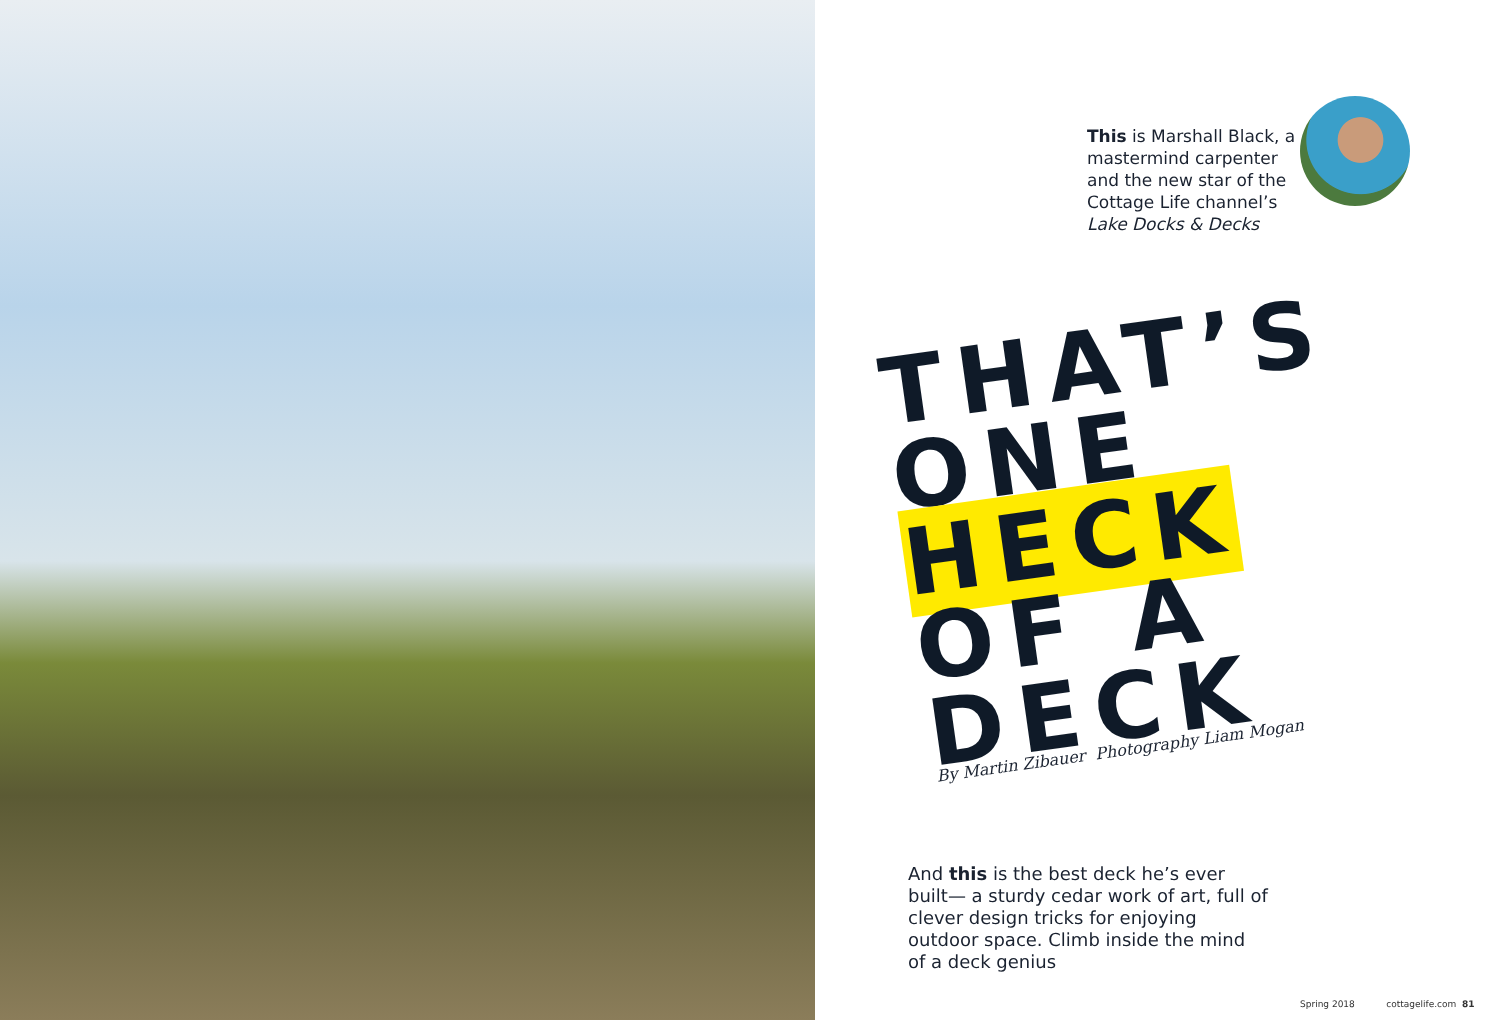This is Marshall Black, a mastermind carpenter and the new star of the Cottage Life channel’s Lake Docks & Decks
THAT’S
ONE
HECK
OF A
DECK
By Martin Zibauer Photography Liam Mogan
And this is the best deck he’s ever built— a sturdy cedar work of art, full of clever design tricks for enjoying outdoor space. Climb inside the mind of a deck genius
Spring 2018 cottagelife.com 81